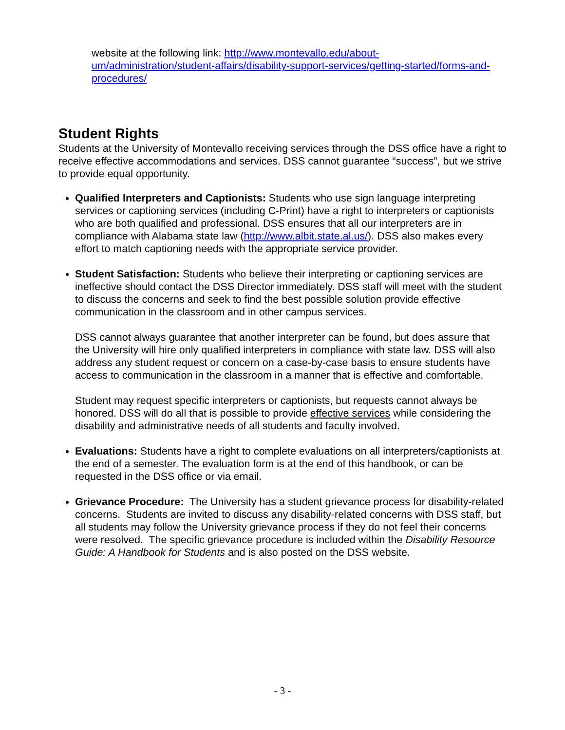website at the following link: http://www.montevallo.edu/about-um/administration/student-affairs/disability-support-services/getting-started/forms-and-procedures/
Student Rights
Students at the University of Montevallo receiving services through the DSS office have a right to receive effective accommodations and services. DSS cannot guarantee “success”, but we strive to provide equal opportunity.
Qualified Interpreters and Captionists: Students who use sign language interpreting services or captioning services (including C-Print) have a right to interpreters or captionists who are both qualified and professional. DSS ensures that all our interpreters are in compliance with Alabama state law (http://www.albit.state.al.us/). DSS also makes every effort to match captioning needs with the appropriate service provider.
Student Satisfaction: Students who believe their interpreting or captioning services are ineffective should contact the DSS Director immediately. DSS staff will meet with the student to discuss the concerns and seek to find the best possible solution provide effective communication in the classroom and in other campus services.
DSS cannot always guarantee that another interpreter can be found, but does assure that the University will hire only qualified interpreters in compliance with state law. DSS will also address any student request or concern on a case-by-case basis to ensure students have access to communication in the classroom in a manner that is effective and comfortable.
Student may request specific interpreters or captionists, but requests cannot always be honored. DSS will do all that is possible to provide effective services while considering the disability and administrative needs of all students and faculty involved.
Evaluations: Students have a right to complete evaluations on all interpreters/captionists at the end of a semester. The evaluation form is at the end of this handbook, or can be requested in the DSS office or via email.
Grievance Procedure: The University has a student grievance process for disability-related concerns. Students are invited to discuss any disability-related concerns with DSS staff, but all students may follow the University grievance process if they do not feel their concerns were resolved. The specific grievance procedure is included within the Disability Resource Guide: A Handbook for Students and is also posted on the DSS website.
- 3 -